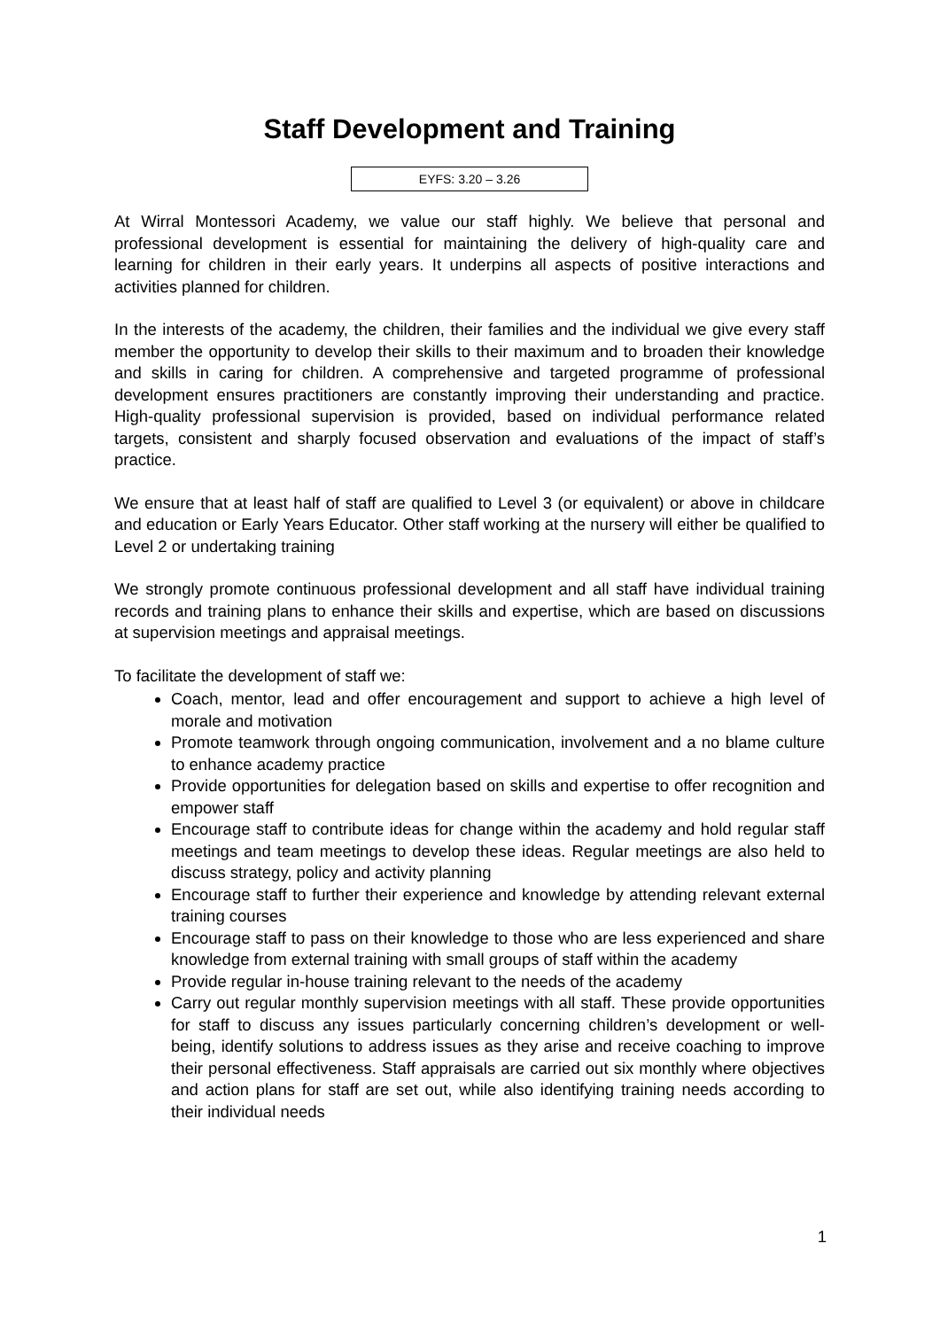Staff Development and Training
EYFS: 3.20 – 3.26
At Wirral Montessori Academy, we value our staff highly. We believe that personal and professional development is essential for maintaining the delivery of high-quality care and learning for children in their early years. It underpins all aspects of positive interactions and activities planned for children.
In the interests of the academy, the children, their families and the individual we give every staff member the opportunity to develop their skills to their maximum and to broaden their knowledge and skills in caring for children. A comprehensive and targeted programme of professional development ensures practitioners are constantly improving their understanding and practice. High-quality professional supervision is provided, based on individual performance related targets, consistent and sharply focused observation and evaluations of the impact of staff’s practice.
We ensure that at least half of staff are qualified to Level 3 (or equivalent) or above in childcare and education or Early Years Educator. Other staff working at the nursery will either be qualified to Level 2 or undertaking training
We strongly promote continuous professional development and all staff have individual training records and training plans to enhance their skills and expertise, which are based on discussions at supervision meetings and appraisal meetings.
To facilitate the development of staff we:
Coach, mentor, lead and offer encouragement and support to achieve a high level of morale and motivation
Promote teamwork through ongoing communication, involvement and a no blame culture to enhance academy practice
Provide opportunities for delegation based on skills and expertise to offer recognition and empower staff
Encourage staff to contribute ideas for change within the academy and hold regular staff meetings and team meetings to develop these ideas. Regular meetings are also held to discuss strategy, policy and activity planning
Encourage staff to further their experience and knowledge by attending relevant external training courses
Encourage staff to pass on their knowledge to those who are less experienced and share knowledge from external training with small groups of staff within the academy
Provide regular in-house training relevant to the needs of the academy
Carry out regular monthly supervision meetings with all staff. These provide opportunities for staff to discuss any issues particularly concerning children’s development or well-being, identify solutions to address issues as they arise and receive coaching to improve their personal effectiveness. Staff appraisals are carried out six monthly where objectives and action plans for staff are set out, while also identifying training needs according to their individual needs
1